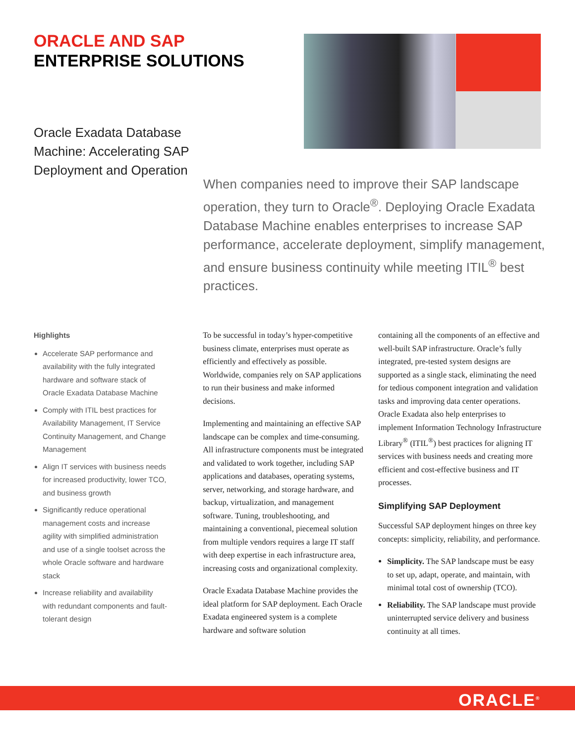ORACLE AND SAP
ENTERPRISE SOLUTIONS
Oracle Exadata Database Machine: Accelerating SAP Deployment and Operation
When companies need to improve their SAP landscape operation, they turn to Oracle<sup>®</sup>. Deploying Oracle Exadata Database Machine enables enterprises to increase SAP performance, accelerate deployment, simplify management, and ensure business continuity while meeting ITIL<sup>®</sup> best practices.
Highlights
Accelerate SAP performance and availability with the fully integrated hardware and software stack of Oracle Exadata Database Machine
Comply with ITIL best practices for Availability Management, IT Service Continuity Management, and Change Management
Align IT services with business needs for increased productivity, lower TCO, and business growth
Significantly reduce operational management costs and increase agility with simplified administration and use of a single toolset across the whole Oracle software and hardware stack
Increase reliability and availability with redundant components and fault-tolerant design
To be successful in today’s hyper-competitive business climate, enterprises must operate as efficiently and effectively as possible. Worldwide, companies rely on SAP applications to run their business and make informed decisions.
Implementing and maintaining an effective SAP landscape can be complex and time-consuming. All infrastructure components must be integrated and validated to work together, including SAP applications and databases, operating systems, server, networking, and storage hardware, and backup, virtualization, and management software. Tuning, troubleshooting, and maintaining a conventional, piecemeal solution from multiple vendors requires a large IT staff with deep expertise in each infrastructure area, increasing costs and organizational complexity.
Oracle Exadata Database Machine provides the ideal platform for SAP deployment. Each Oracle Exadata engineered system is a complete hardware and software solution
containing all the components of an effective and well-built SAP infrastructure. Oracle’s fully integrated, pre-tested system designs are supported as a single stack, eliminating the need for tedious component integration and validation tasks and improving data center operations. Oracle Exadata also help enterprises to implement Information Technology Infrastructure Library<sup>®</sup> (ITIL<sup>®</sup>) best practices for aligning IT services with business needs and creating more efficient and cost-effective business and IT processes.
Simplifying SAP Deployment
Successful SAP deployment hinges on three key concepts: simplicity, reliability, and performance.
Simplicity. The SAP landscape must be easy to set up, adapt, operate, and maintain, with minimal total cost of ownership (TCO).
Reliability. The SAP landscape must provide uninterrupted service delivery and business continuity at all times.
ORACLE<sup>®</sup>